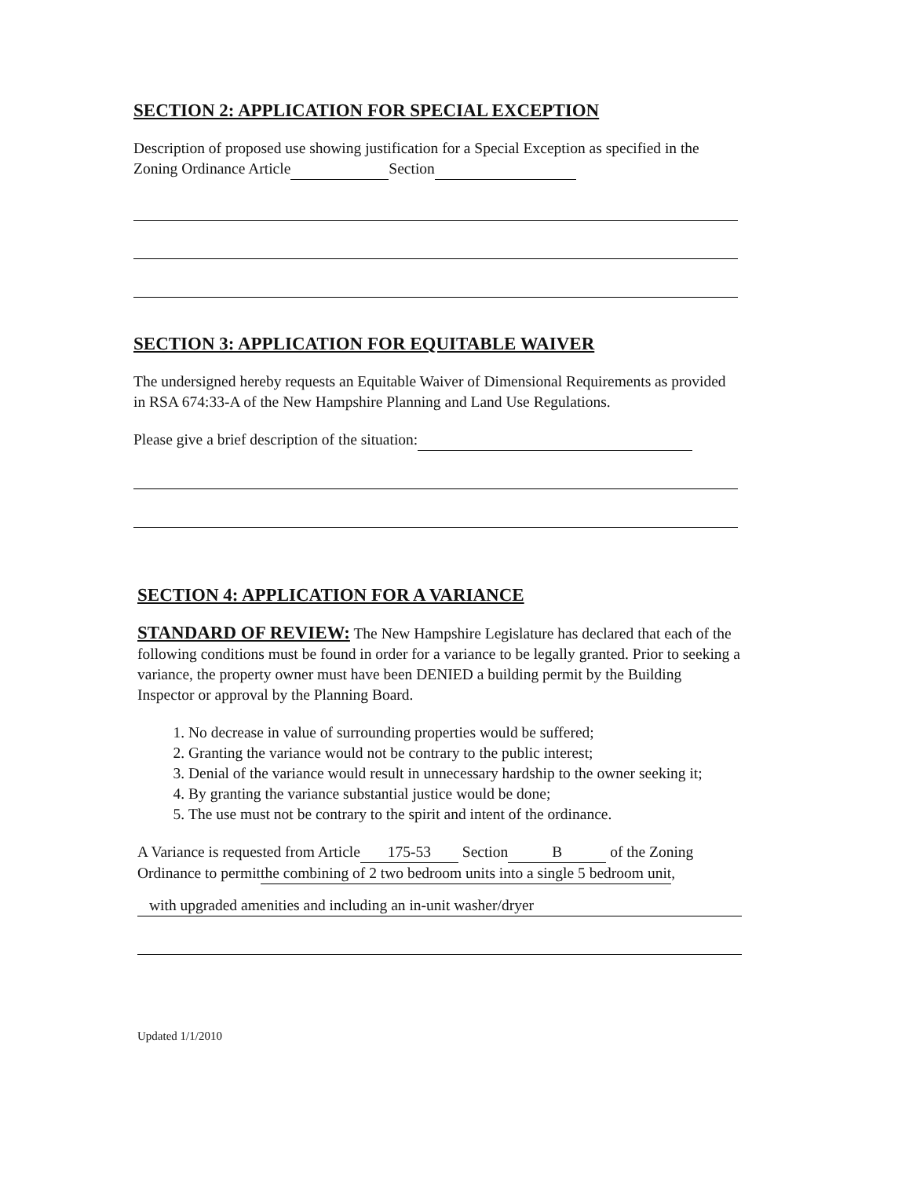SECTION 2: APPLICATION FOR SPECIAL EXCEPTION
Description of proposed use showing justification for a Special Exception as specified in the Zoning Ordinance Article Section
SECTION 3: APPLICATION FOR EQUITABLE WAIVER
The undersigned hereby requests an Equitable Waiver of Dimensional Requirements as provided in RSA 674:33-A of the New Hampshire Planning and Land Use Regulations.
Please give a brief description of the situation:
SECTION 4: APPLICATION FOR A VARIANCE
STANDARD OF REVIEW: The New Hampshire Legislature has declared that each of the following conditions must be found in order for a variance to be legally granted. Prior to seeking a variance, the property owner must have been DENIED a building permit by the Building Inspector or approval by the Planning Board.
1. No decrease in value of surrounding properties would be suffered;
2. Granting the variance would not be contrary to the public interest;
3. Denial of the variance would result in unnecessary hardship to the owner seeking it;
4. By granting the variance substantial justice would be done;
5. The use must not be contrary to the spirit and intent of the ordinance.
A Variance is requested from Article 175-53 Section B of the Zoning Ordinance to permitthe combining of 2 two bedroom units into a single 5 bedroom unit,
with upgraded amenities and including an in-unit washer/dryer
Updated 1/1/2010